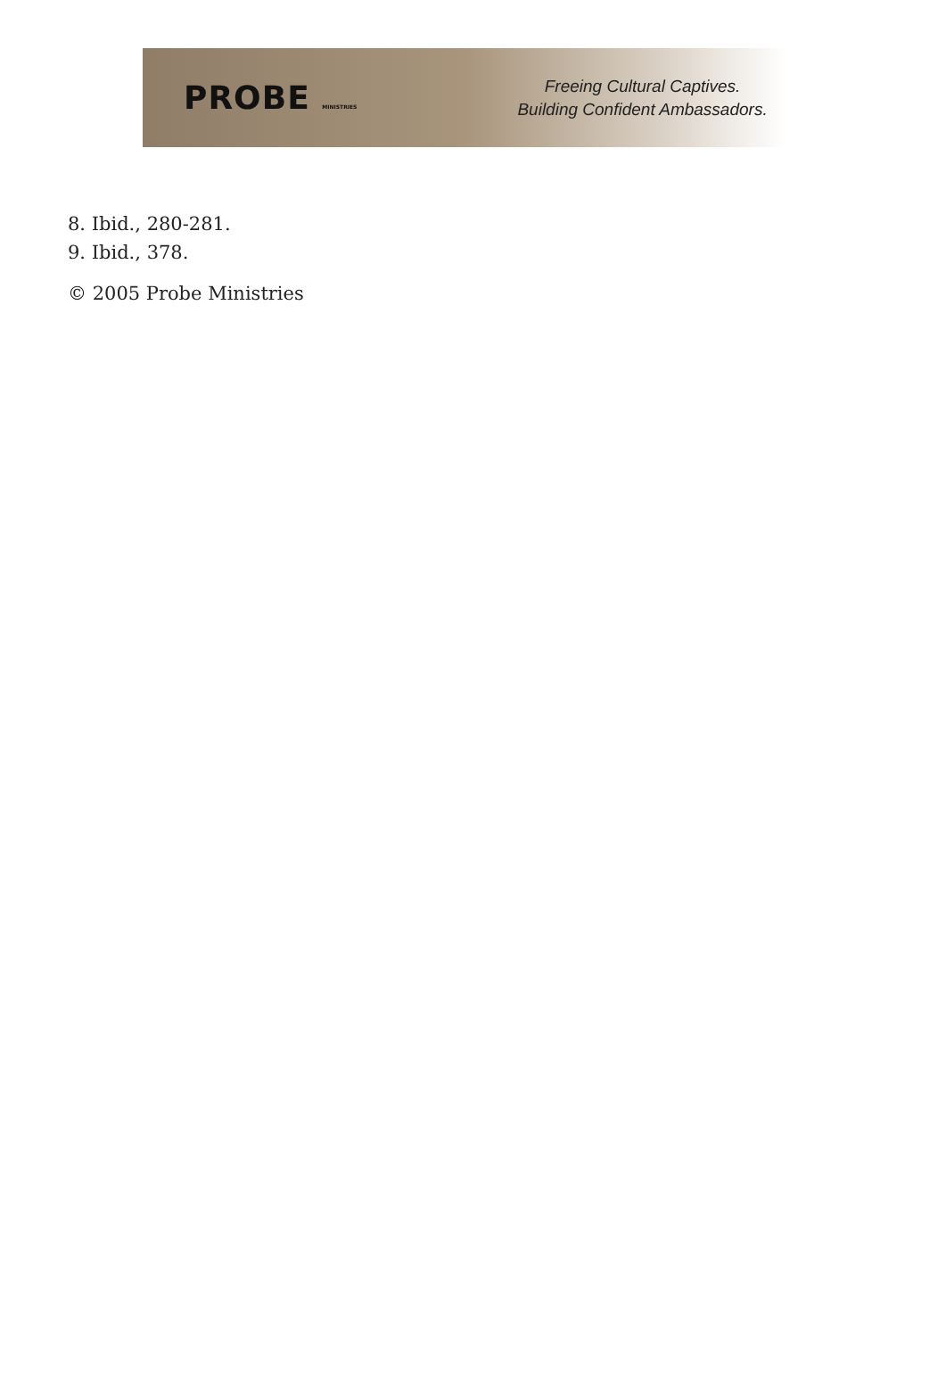PROBE MINISTRIES
Freeing Cultural Captives.
Building Confident Ambassadors.
8. Ibid., 280-281.
9. Ibid., 378.
© 2005 Probe Ministries